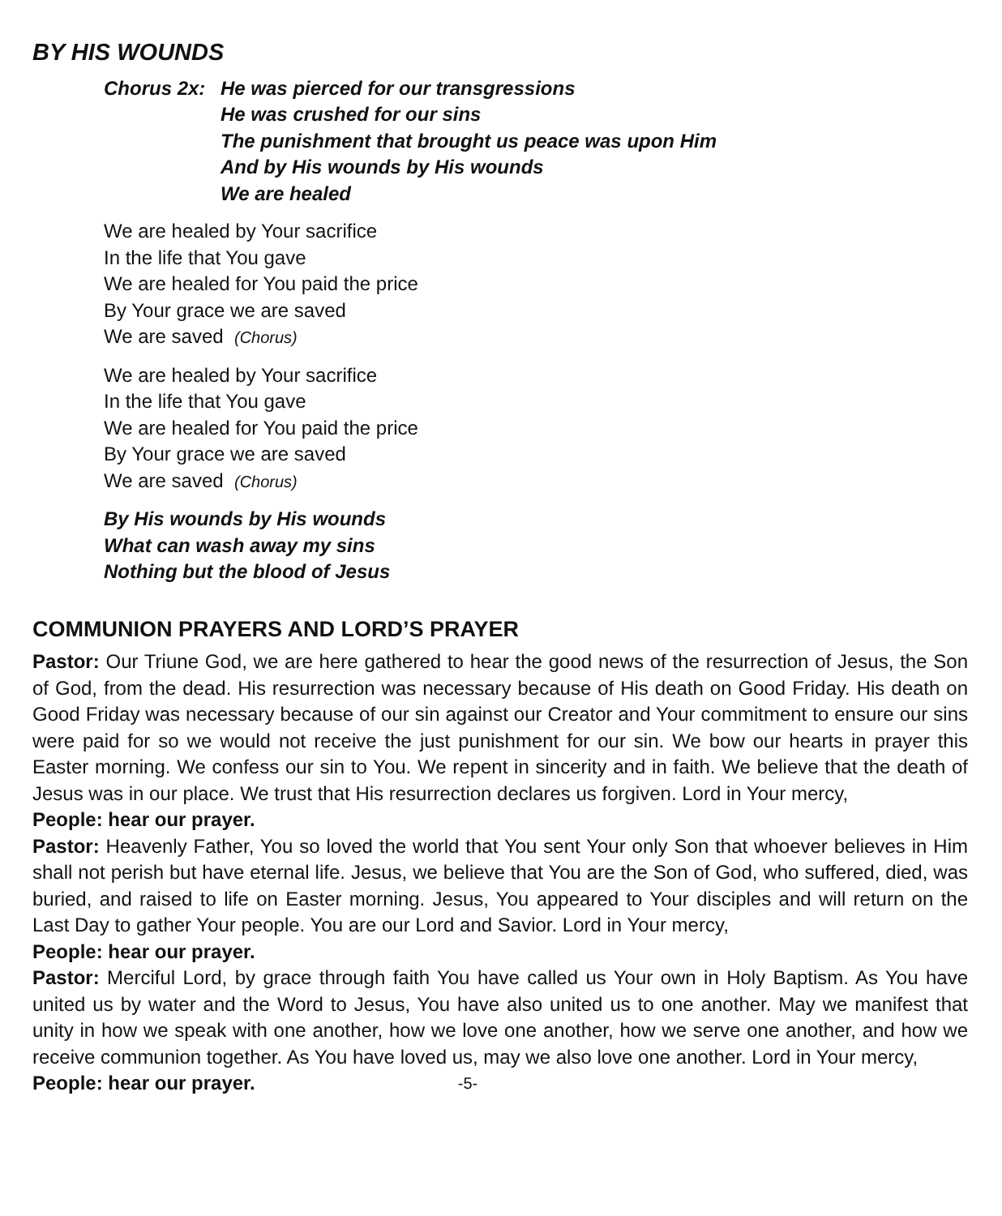BY HIS WOUNDS
Chorus 2x: He was pierced for our transgressions
He was crushed for our sins
The punishment that brought us peace was upon Him
And by His wounds by His wounds
We are healed
We are healed by Your sacrifice
In the life that You gave
We are healed for You paid the price
By Your grace we are saved
We are saved (Chorus)
We are healed by Your sacrifice
In the life that You gave
We are healed for You paid the price
By Your grace we are saved
We are saved (Chorus)
By His wounds by His wounds
What can wash away my sins
Nothing but the blood of Jesus
COMMUNION PRAYERS AND LORD’S PRAYER
Pastor: Our Triune God, we are here gathered to hear the good news of the resurrection of Jesus, the Son of God, from the dead. His resurrection was necessary because of His death on Good Friday. His death on Good Friday was necessary because of our sin against our Creator and Your commitment to ensure our sins were paid for so we would not receive the just punishment for our sin. We bow our hearts in prayer this Easter morning. We confess our sin to You. We repent in sincerity and in faith. We believe that the death of Jesus was in our place. We trust that His resurrection declares us forgiven. Lord in Your mercy,
People: hear our prayer.
Pastor: Heavenly Father, You so loved the world that You sent Your only Son that whoever believes in Him shall not perish but have eternal life. Jesus, we believe that You are the Son of God, who suffered, died, was buried, and raised to life on Easter morning. Jesus, You appeared to Your disciples and will return on the Last Day to gather Your people. You are our Lord and Savior. Lord in Your mercy,
People: hear our prayer.
Pastor: Merciful Lord, by grace through faith You have called us Your own in Holy Baptism. As You have united us by water and the Word to Jesus, You have also united us to one another. May we manifest that unity in how we speak with one another, how we love one another, how we serve one another, and how we receive communion together. As You have loved us, may we also love one another. Lord in Your mercy,
People: hear our prayer. -5-